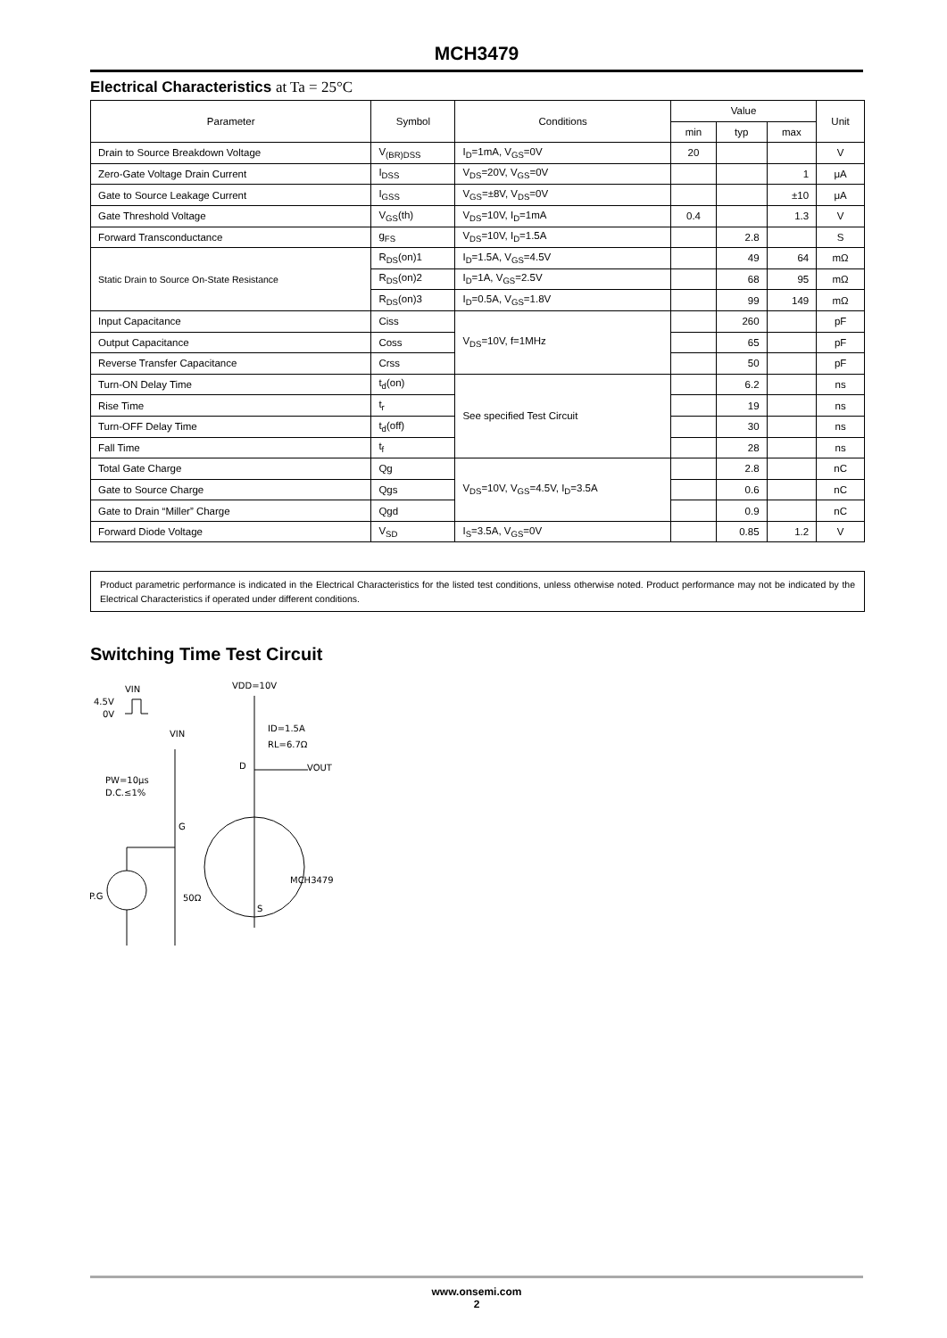MCH3479
Electrical Characteristics at Ta = 25°C
| Parameter | Symbol | Conditions | Value | | | Unit |
| --- | --- | --- | --- | --- | --- | --- |
| | | | min | typ | max | |
| Drain to Source Breakdown Voltage | V<sub>(BR)DSS</sub> | I<sub>D</sub>=1mA, V<sub>GS</sub>=0V | 20 | | | V |
| Zero-Gate Voltage Drain Current | I<sub>DSS</sub> | V<sub>DS</sub>=20V, V<sub>GS</sub>=0V | | | 1 | μA |
| Gate to Source Leakage Current | I<sub>GSS</sub> | V<sub>GS</sub>=±8V, V<sub>DS</sub>=0V | | | ±10 | μA |
| Gate Threshold Voltage | V<sub>GS</sub>(th) | V<sub>DS</sub>=10V, I<sub>D</sub>=1mA | 0.4 | | 1.3 | V |
| Forward Transconductance | g<sub>FS</sub> | V<sub>DS</sub>=10V, I<sub>D</sub>=1.5A | | 2.8 | | S |
| Static Drain to Source On-State Resistance | R<sub>DS</sub>(on)1 | I<sub>D</sub>=1.5A, V<sub>GS</sub>=4.5V | | 49 | 64 | mΩ |
| | R<sub>DS</sub>(on)2 | I<sub>D</sub>=1A, V<sub>GS</sub>=2.5V | | 68 | 95 | mΩ |
| | R<sub>DS</sub>(on)3 | I<sub>D</sub>=0.5A, V<sub>GS</sub>=1.8V | | 99 | 149 | mΩ |
| Input Capacitance | Ciss | V<sub>DS</sub>=10V, f=1MHz | | 260 | | pF |
| Output Capacitance | Coss | | | 65 | | pF |
| Reverse Transfer Capacitance | Crss | | | 50 | | pF |
| Turn-ON Delay Time | t<sub>d</sub>(on) | See specified Test Circuit | | 6.2 | | ns |
| Rise Time | t<sub>r</sub> | | | 19 | | ns |
| Turn-OFF Delay Time | t<sub>d</sub>(off) | | | 30 | | ns |
| Fall Time | t<sub>f</sub> | | | 28 | | ns |
| Total Gate Charge | Qg | V<sub>DS</sub>=10V, V<sub>GS</sub>=4.5V, I<sub>D</sub>=3.5A | | 2.8 | | nC |
| Gate to Source Charge | Qgs | | | 0.6 | | nC |
| Gate to Drain “Miller” Charge | Qgd | | | 0.9 | | nC |
| Forward Diode Voltage | V<sub>SD</sub> | I<sub>S</sub>=3.5A, V<sub>GS</sub>=0V | | 0.85 | 1.2 | V |
Product parametric performance is indicated in the Electrical Characteristics for the listed test conditions, unless otherwise noted. Product performance may not be indicated by the Electrical Characteristics if operated under different conditions.
Switching Time Test Circuit
VIN
4.5V
0V
VDD=10V
ID=1.5A
RL=6.7Ω
VIN
D
VOUT
PW=10μs
D.C.≤1%
G
MCH3479
P.G
50Ω
S
www.onsemi.com
2